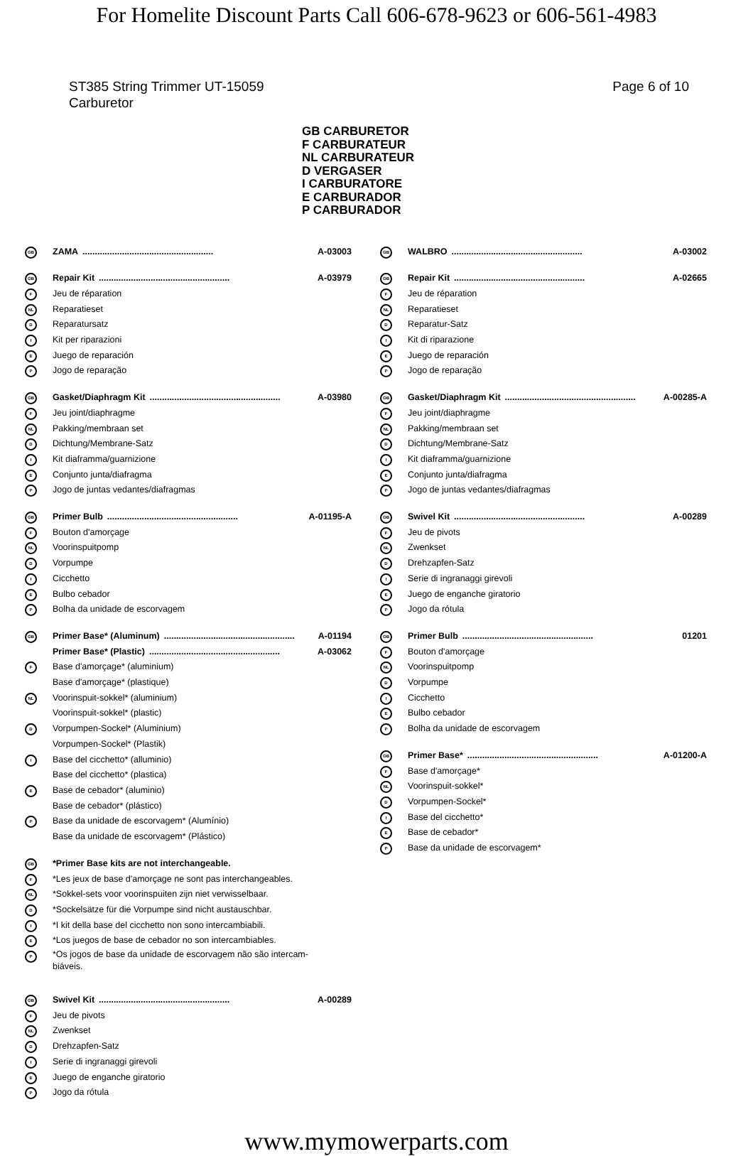For Homelite Discount Parts Call 606-678-9623 or 606-561-4983
ST385 String Trimmer UT-15059
Carburetor
Page 6 of 10
GB CARBURETOR
F CARBURATEUR
NL CARBURATEUR
D VERGASER
I CARBURATORE
E CARBURADOR
P CARBURADOR
GB ZAMA..................................................... A-03003
GB Repair Kit..................................................... A-03979
F Jeu de réparation
NL Reparatieset
D Reparatursatz
I Kit per riparazioni
E Juego de reparación
P Jogo de reparação
GB Gasket/Diaphragm Kit..................................................... A-03980
F Jeu joint/diaphragme
NL Pakking/membraan set
D Dichtung/Membrane-Satz
I Kit diaframma/guarnizione
E Conjunto junta/diafragma
P Jogo de juntas vedantes/diafragmas
GB Primer Bulb..................................................... A-01195-A
F Bouton d'amorçage
NL Voorinspuitpomp
D Vorpumpe
I Cicchetto
E Bulbo cebador
P Bolha da unidade de escorvagem
GB Primer Base* (Aluminum)..................................................... A-01194
Primer Base* (Plastic)..................................................... A-03062
F Base d'amorçage* (aluminium)
Base d'amorçage* (plastique)
NL Voorinspuit-sokkel* (aluminium)
Voorinspuit-sokkel* (plastic)
D Vorpumpen-Sockel* (Aluminium)
Vorpumpen-Sockel* (Plastik)
I Base del cicchetto* (alluminio)
Base del cicchetto* (plastica)
E Base de cebador* (aluminio)
Base de cebador* (plástico)
P Base da unidade de escorvagem* (Alumínio)
Base da unidade de escorvagem* (Plástico)
GB *Primer Base kits are not interchangeable.
F *Les jeux de base d'amorçage ne sont pas interchangeables.
NL *Sokkel-sets voor voorinspuiten zijn niet verwisselbaar.
D *Sockelsätze für die Vorpumpe sind nicht austauschbar.
I *I kit della base del cicchetto non sono intercambiabili.
E *Los juegos de base de cebador no son intercambiables.
P *Os jogos de base da unidade de escorvagem não são intercam-
biáveis.
GB Swivel Kit..................................................... A-00289
F Jeu de pivots
NL Zwenkset
D Drehzapfen-Satz
I Serie di ingranaggi girevoli
E Juego de enganche giratorio
P Jogo da rótula
GB WALBRO..................................................... A-03002
GB Repair Kit..................................................... A-02665
F Jeu de réparation
NL Reparatieset
D Reparatur-Satz
I Kit di riparazione
E Juego de reparación
P Jogo de reparação
GB Gasket/Diaphragm Kit..................................................... A-00285-A
F Jeu joint/diaphragme
NL Pakking/membraan set
D Dichtung/Membrane-Satz
I Kit diaframma/guarnizione
E Conjunto junta/diafragma
P Jogo de juntas vedantes/diafragmas
GB Swivel Kit..................................................... A-00289
F Jeu de pivots
NL Zwenkset
D Drehzapfen-Satz
I Serie di ingranaggi girevoli
E Juego de enganche giratorio
P Jogo da rótula
GB Primer Bulb..................................................... 01201
F Bouton d'amorçage
NL Voorinspuitpomp
D Vorpumpe
I Cicchetto
E Bulbo cebador
P Bolha da unidade de escorvagem
GB Primer Base*..................................................... A-01200-A
F Base d'amorçage*
NL Voorinspuit-sokkel*
D Vorpumpen-Sockel*
I Base del cicchetto*
E Base de cebador*
P Base da unidade de escorvagem*
www.mymowerparts.com